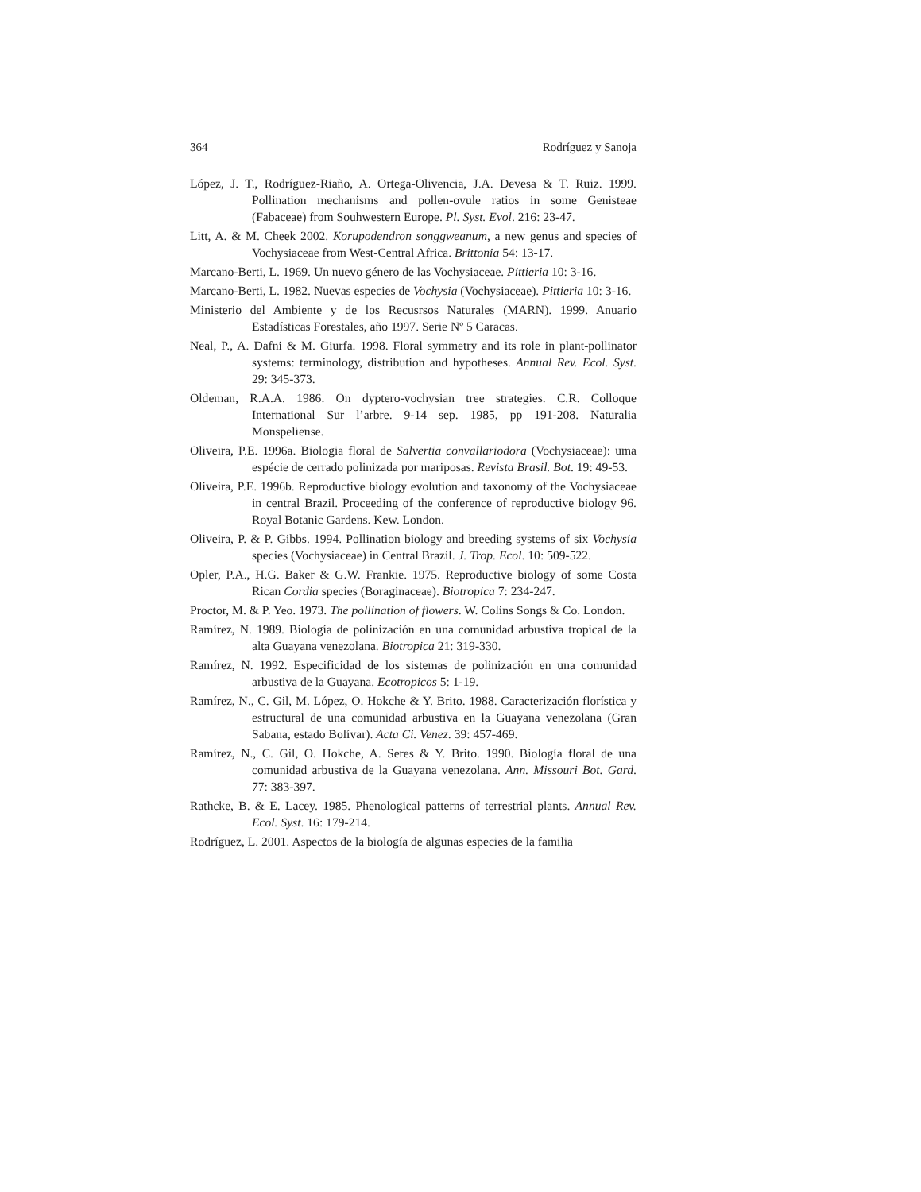364 Rodríguez y Sanoja
López, J. T., Rodríguez-Riaño, A. Ortega-Olivencia, J.A. Devesa & T. Ruiz. 1999. Pollination mechanisms and pollen-ovule ratios in some Genisteae (Fabaceae) from Souhwestern Europe. Pl. Syst. Evol. 216: 23-47.
Litt, A. & M. Cheek 2002. Korupodendron songgweanum, a new genus and species of Vochysiaceae from West-Central Africa. Brittonia 54: 13-17.
Marcano-Berti, L. 1969. Un nuevo género de las Vochysiaceae. Pittieria 10: 3-16.
Marcano-Berti, L. 1982. Nuevas especies de Vochysia (Vochysiaceae). Pittieria 10: 3-16.
Ministerio del Ambiente y de los Recusrsos Naturales (MARN). 1999. Anuario Estadísticas Forestales, año 1997. Serie Nº 5 Caracas.
Neal, P., A. Dafni & M. Giurfa. 1998. Floral symmetry and its role in plant-pollinator systems: terminology, distribution and hypotheses. Annual Rev. Ecol. Syst. 29: 345-373.
Oldeman, R.A.A. 1986. On dyptero-vochysian tree strategies. C.R. Colloque International Sur l’arbre. 9-14 sep. 1985, pp 191-208. Naturalia Monspeliense.
Oliveira, P.E. 1996a. Biologia floral de Salvertia convallariodora (Vochysiaceae): uma espécie de cerrado polinizada por mariposas. Revista Brasil. Bot. 19: 49-53.
Oliveira, P.E. 1996b. Reproductive biology evolution and taxonomy of the Vochysiaceae in central Brazil. Proceeding of the conference of reproductive biology 96. Royal Botanic Gardens. Kew. London.
Oliveira, P. & P. Gibbs. 1994. Pollination biology and breeding systems of six Vochysia species (Vochysiaceae) in Central Brazil. J. Trop. Ecol. 10: 509-522.
Opler, P.A., H.G. Baker & G.W. Frankie. 1975. Reproductive biology of some Costa Rican Cordia species (Boraginaceae). Biotropica 7: 234-247.
Proctor, M. & P. Yeo. 1973. The pollination of flowers. W. Colins Songs & Co. London.
Ramírez, N. 1989. Biología de polinización en una comunidad arbustiva tropical de la alta Guayana venezolana. Biotropica 21: 319-330.
Ramírez, N. 1992. Especificidad de los sistemas de polinización en una comunidad arbustiva de la Guayana. Ecotropicos 5: 1-19.
Ramírez, N., C. Gil, M. López, O. Hokche & Y. Brito. 1988. Caracterización florística y estructural de una comunidad arbustiva en la Guayana venezolana (Gran Sabana, estado Bolívar). Acta Ci. Venez. 39: 457-469.
Ramírez, N., C. Gil, O. Hokche, A. Seres & Y. Brito. 1990. Biología floral de una comunidad arbustiva de la Guayana venezolana. Ann. Missouri Bot. Gard. 77: 383-397.
Rathcke, B. & E. Lacey. 1985. Phenological patterns of terrestrial plants. Annual Rev. Ecol. Syst. 16: 179-214.
Rodríguez, L. 2001. Aspectos de la biología de algunas especies de la familia